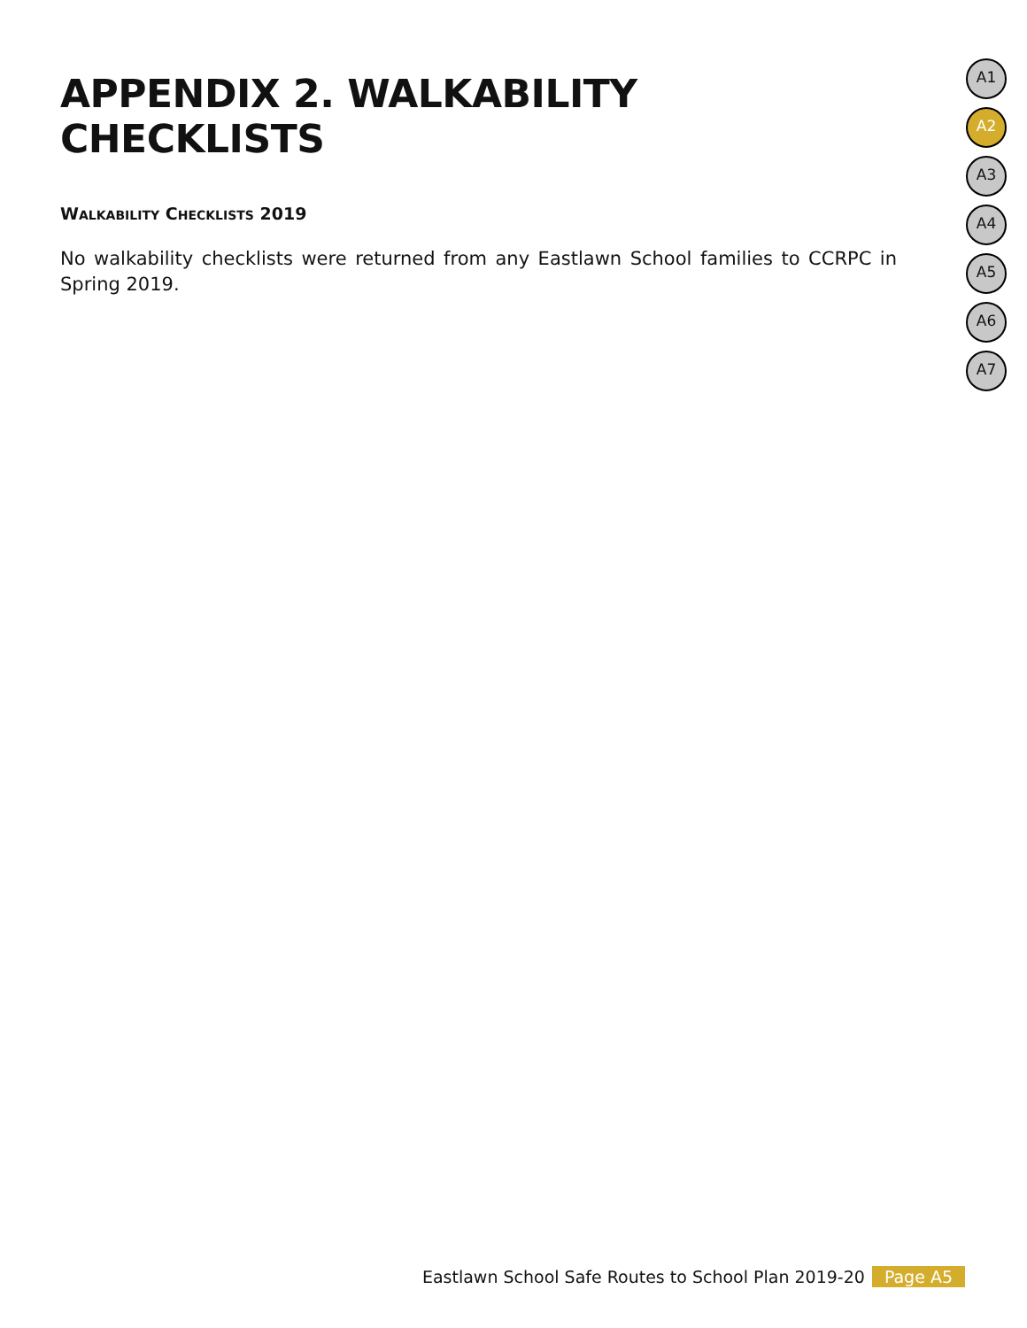APPENDIX 2. WALKABILITY CHECKLISTS
WALKABILITY CHECKLISTS 2019
No walkability checklists were returned from any Eastlawn School families to CCRPC in Spring 2019.
A1
A2
A3
A4
A5
A6
A7
Eastlawn School Safe Routes to School Plan 2019-20 Page A5